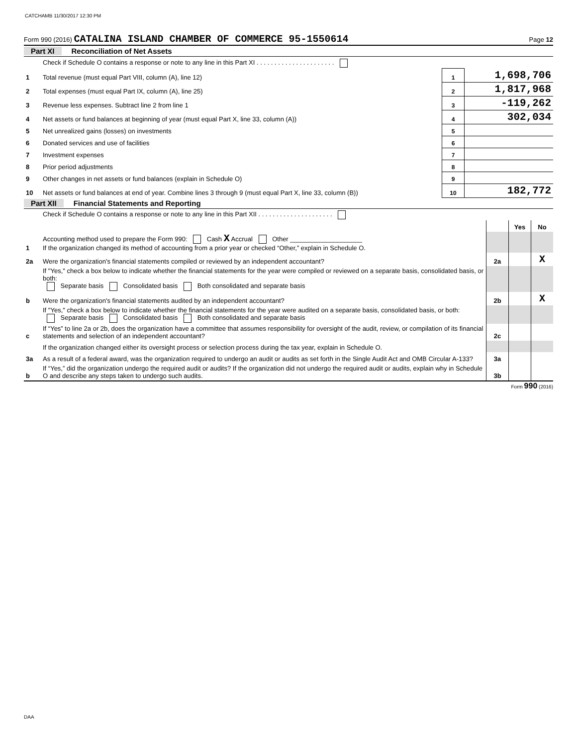CATCHAMB 11/30/2017 12:30 PM
Form 990 (2016) CATALINA ISLAND CHAMBER OF COMMERCE 95-1550614 Page 12
Part XI Reconciliation of Net Assets
| | Check if Schedule O contains a response or note to any line in this Part XI . . . . . . . . . . . . . . . . . . . . . . | | |
| 1 | Total revenue (must equal Part VIII, column (A), line 12) | 1 | 1,698,706 |
| 2 | Total expenses (must equal Part IX, column (A), line 25) | 2 | 1,817,968 |
| 3 | Revenue less expenses. Subtract line 2 from line 1 | 3 | -119,262 |
| 4 | Net assets or fund balances at beginning of year (must equal Part X, line 33, column (A)) | 4 | 302,034 |
| 5 | Net unrealized gains (losses) on investments | 5 | |
| 6 | Donated services and use of facilities | 6 | |
| 7 | Investment expenses | 7 | |
| 8 | Prior period adjustments | 8 | |
| 9 | Other changes in net assets or fund balances (explain in Schedule O) | 9 | |
| 10 | Net assets or fund balances at end of year. Combine lines 3 through 9 (must equal Part X, line 33, column (B)) | 10 | 182,772 |
Part XII Financial Statements and Reporting
| | Check if Schedule O contains a response or note to any line in this Part XII . . . . . . . . . . . . . . . . . . . . . | | | |
| | | | Yes | No |
| 1 | Accounting method used to prepare the Form 990: Cash X Accrual Other ____________________ If the organization changed its method of accounting from a prior year or checked “Other,” explain in Schedule O. | | | |
| 2a | Were the organization's financial statements compiled or reviewed by an independent accountant? | 2a | | X |
| | If "Yes," check a box below to indicate whether the financial statements for the year were compiled or reviewed on a separate basis, consolidated basis, or both: Separate basis Consolidated basis Both consolidated and separate basis | | | |
| b | Were the organization's financial statements audited by an independent accountant? | 2b | | X |
| | If "Yes," check a box below to indicate whether the financial statements for the year were audited on a separate basis, consolidated basis, or both: Separate basis Consolidated basis Both consolidated and separate basis | | | |
| c | If “Yes” to line 2a or 2b, does the organization have a committee that assumes responsibility for oversight of the audit, review, or compilation of its financial statements and selection of an independent accountant? | 2c | | |
| | If the organization changed either its oversight process or selection process during the tax year, explain in Schedule O. | | | |
| 3a | As a result of a federal award, was the organization required to undergo an audit or audits as set forth in the Single Audit Act and OMB Circular A-133? | 3a | | |
| b | If “Yes,” did the organization undergo the required audit or audits? If the organization did not undergo the required audit or audits, explain why in Schedule O and describe any steps taken to undergo such audits. | 3b | | |
Form 990 (2016)
DAA